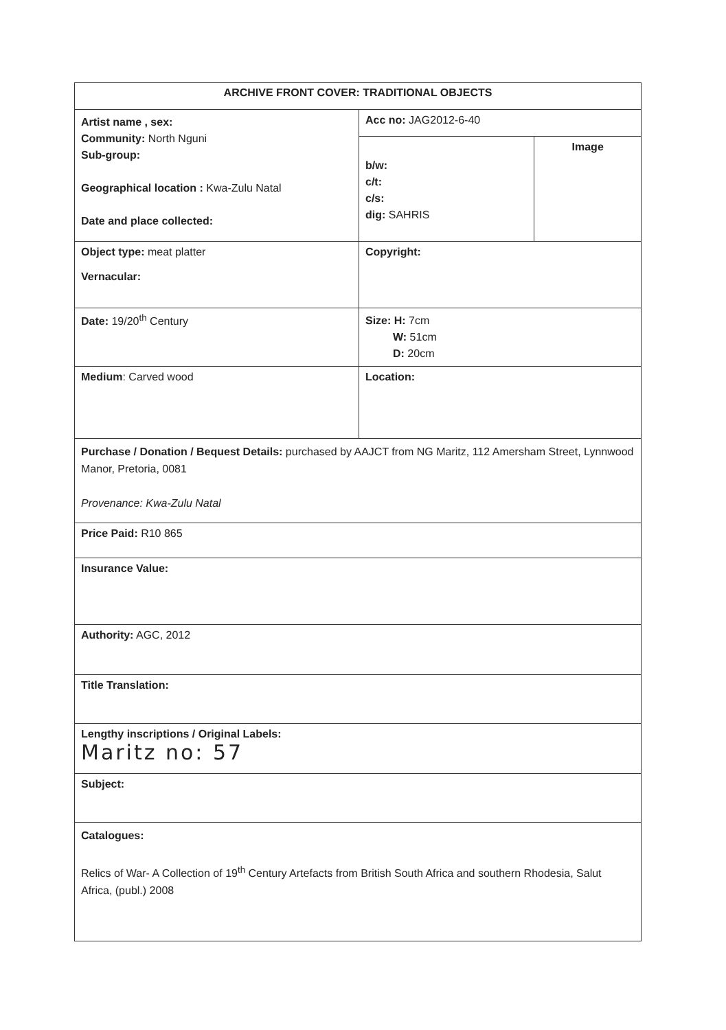| ARCHIVE FRONT COVER: TRADITIONAL OBJECTS | | |
| --- | --- | --- |
| Artist name , sex: Community: North Nguni Sub-group: Geographical location : Kwa-Zulu Natal Date and place collected: | Acc no: JAG2012-6-40 | |
| | b/w: c/t: c/s: dig: SAHRIS | Image |
| Object type: meat platter Vernacular: | Copyright: | |
| Date: 19/20<sup>th</sup> Century | Size: H: 7cm W: 51cm D: 20cm | |
| Medium : Carved wood | Location: | |
| Purchase / Donation / Bequest Details: purchased by AAJCT from NG Maritz, 112 Amersham Street, Lynnwood Manor, Pretoria, 0081 Provenance: Kwa-Zulu Natal | | |
| Price Paid: R10 865 | | |
| Insurance Value: | | |
| Authority: AGC, 2012 | | |
| Title Translation: | | |
| Lengthy inscriptions / Original Labels: Maritz no: 57 | | |
| Subject: | | |
| Catalogues: Relics of War- A Collection of 19<sup>th</sup> Century Artefacts from British South Africa and southern Rhodesia, Salut Africa, (publ.) 2008 | | |